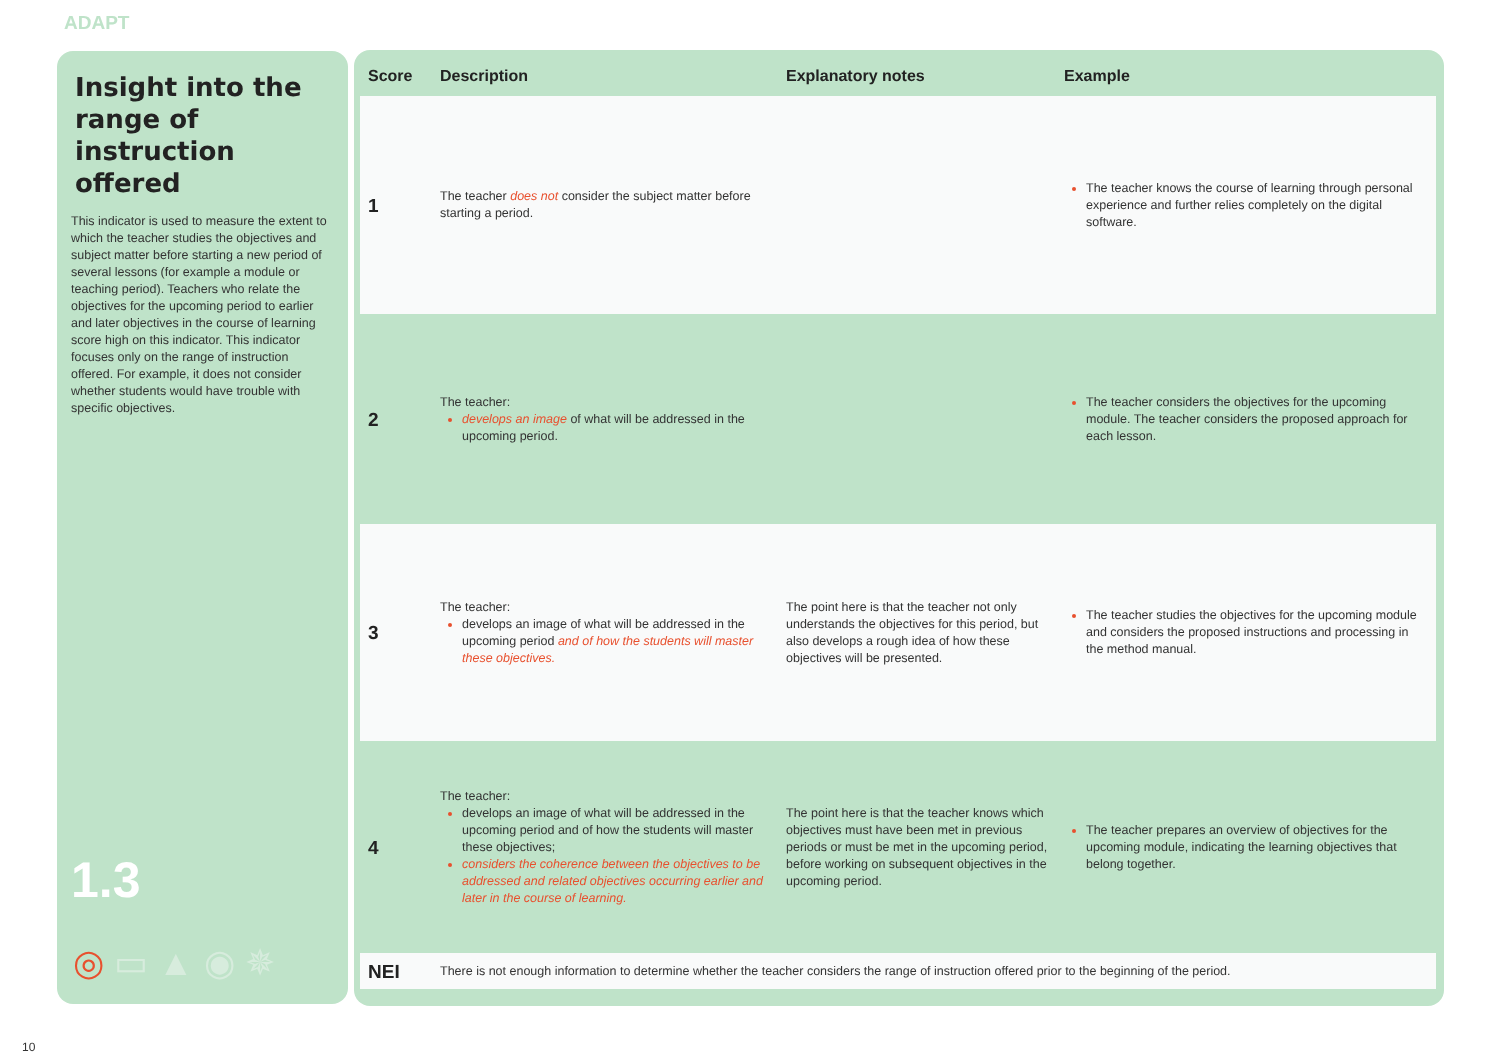ADAPT
Insight into the range of instruction offered
This indicator is used to measure the extent to which the teacher studies the objectives and subject matter before starting a new period of several lessons (for example a module or teaching period). Teachers who relate the objectives for the upcoming period to earlier and later objectives in the course of learning score high on this indicator. This indicator focuses only on the range of instruction offered. For example, it does not consider whether students would have trouble with specific objectives.
1.3
◎ ▭ ▲ ◉ ✵
| Score | Description | Explanatory notes | Example |
| --- | --- | --- | --- |
| 1 | The teacher does not consider the subject matter before starting a period. | | The teacher knows the course of learning through personal experience and further relies completely on the digital software. |
| 2 | The teacher: develops an image of what will be addressed in the upcoming period. | | The teacher considers the objectives for the upcoming module. The teacher considers the proposed approach for each lesson. |
| 3 | The teacher: develops an image of what will be addressed in the upcoming period and of how the students will master these objectives. | The point here is that the teacher not only understands the objectives for this period, but also develops a rough idea of how these objectives will be presented. | The teacher studies the objectives for the upcoming module and considers the proposed instructions and processing in the method manual. |
| 4 | The teacher: develops an image of what will be addressed in the upcoming period and of how the students will master these objectives; considers the coherence between the objectives to be addressed and related objectives occurring earlier and later in the course of learning. | The point here is that the teacher knows which objectives must have been met in previous periods or must be met in the upcoming period, before working on subsequent objectives in the upcoming period. | The teacher prepares an overview of objectives for the upcoming module, indicating the learning objectives that belong together. |
| NEI | There is not enough information to determine whether the teacher considers the range of instruction offered prior to the beginning of the period. | | |
10